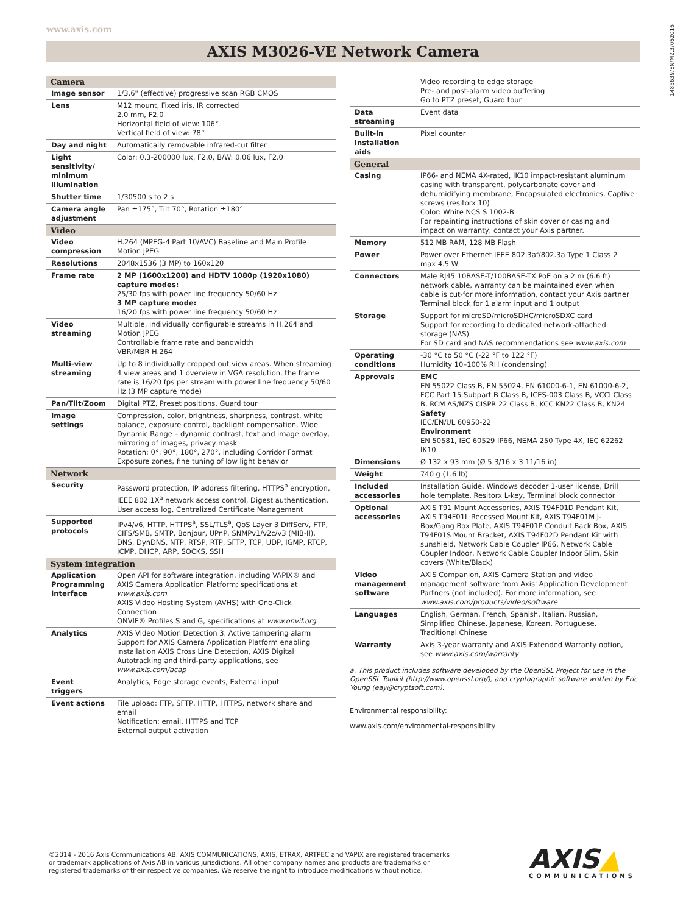www.axis.com
1485639/EN/M2.3/062016
AXIS M3026-VE Network Camera
| Camera | |
| --- | --- |
| Image sensor | 1/3.6" (effective) progressive scan RGB CMOS |
| Lens | M12 mount, Fixed iris, IR corrected 2.0 mm, F2.0 Horizontal field of view: 106° Vertical field of view: 78° |
| Day and night | Automatically removable infrared-cut filter |
| Light sensitivity/ minimum illumination | Color: 0.3-200000 lux, F2.0, B/W: 0.06 lux, F2.0 |
| Shutter time | 1/30500 s to 2 s |
| Camera angle adjustment | Pan ±175°, Tilt 70°, Rotation ±180° |
| Video | |
| Video compression | H.264 (MPEG-4 Part 10/AVC) Baseline and Main Profile Motion JPEG |
| Resolutions | 2048x1536 (3 MP) to 160x120 |
| Frame rate | 2 MP (1600x1200) and HDTV 1080p (1920x1080) capture modes: 25/30 fps with power line frequency 50/60 Hz 3 MP capture mode: 16/20 fps with power line frequency 50/60 Hz |
| Video streaming | Multiple, individually configurable streams in H.264 and Motion JPEG Controllable frame rate and bandwidth VBR/MBR H.264 |
| Multi-view streaming | Up to 8 individually cropped out view areas. When streaming 4 view areas and 1 overview in VGA resolution, the frame rate is 16/20 fps per stream with power line frequency 50/60 Hz (3 MP capture mode) |
| Pan/Tilt/Zoom | Digital PTZ, Preset positions, Guard tour |
| Image settings | Compression, color, brightness, sharpness, contrast, white balance, exposure control, backlight compensation, Wide Dynamic Range – dynamic contrast, text and image overlay, mirroring of images, privacy mask Rotation: 0°, 90°, 180°, 270°, including Corridor Format Exposure zones, fine tuning of low light behavior |
| Network | |
| Security | Password protection, IP address filtering, HTTPS<sup>a</sup> encryption, IEEE 802.1X<sup>a</sup> network access control, Digest authentication, User access log, Centralized Certificate Management |
| Supported protocols | IPv4/v6, HTTP, HTTPS<sup>a</sup>, SSL/TLS<sup>a</sup>, QoS Layer 3 DiffServ, FTP, CIFS/SMB, SMTP, Bonjour, UPnP, SNMPv1/v2c/v3 (MIB-II), DNS, DynDNS, NTP, RTSP, RTP, SFTP, TCP, UDP, IGMP, RTCP, ICMP, DHCP, ARP, SOCKS, SSH |
| System integration | |
| Application Programming Interface | Open API for software integration, including VAPIX® and AXIS Camera Application Platform; specifications at www.axis.com AXIS Video Hosting System (AVHS) with One-Click Connection ONVIF® Profiles S and G, specifications at www.onvif.org |
| Analytics | AXIS Video Motion Detection 3, Active tampering alarm Support for AXIS Camera Application Platform enabling installation AXIS Cross Line Detection, AXIS Digital Autotracking and third-party applications, see www.axis.com/acap |
| Event triggers | Analytics, Edge storage events, External input |
| Event actions | File upload: FTP, SFTP, HTTP, HTTPS, network share and email Notification: email, HTTPS and TCP External output activation |
| | Video recording to edge storage Pre- and post-alarm video buffering Go to PTZ preset, Guard tour |
| Data streaming | Event data |
| Built-in installation aids | Pixel counter |
| General | |
| Casing | IP66- and NEMA 4X-rated, IK10 impact-resistant aluminum casing with transparent, polycarbonate cover and dehumidifying membrane, Encapsulated electronics, Captive screws (resitorx 10) Color: White NCS S 1002-B For repainting instructions of skin cover or casing and impact on warranty, contact your Axis partner. |
| Memory | 512 MB RAM, 128 MB Flash |
| Power | Power over Ethernet IEEE 802.3af/802.3a Type 1 Class 2 max 4.5 W |
| Connectors | Male RJ45 10BASE-T/100BASE-TX PoE on a 2 m (6.6 ft) network cable, warranty can be maintained even when cable is cut-for more information, contact your Axis partner Terminal block for 1 alarm input and 1 output |
| Storage | Support for microSD/microSDHC/microSDXC card Support for recording to dedicated network-attached storage (NAS) For SD card and NAS recommendations see www.axis.com |
| Operating conditions | -30 °C to 50 °C (-22 °F to 122 °F) Humidity 10–100% RH (condensing) |
| Approvals | EMC EN 55022 Class B, EN 55024, EN 61000-6-1, EN 61000-6-2, FCC Part 15 Subpart B Class B, ICES-003 Class B, VCCI Class B, RCM AS/NZS CISPR 22 Class B, KCC KN22 Class B, KN24 Safety IEC/EN/UL 60950-22 Environment EN 50581, IEC 60529 IP66, NEMA 250 Type 4X, IEC 62262 IK10 |
| Dimensions | Ø 132 x 93 mm (Ø 5 3/16 x 3 11/16 in) |
| Weight | 740 g (1.6 lb) |
| Included accessories | Installation Guide, Windows decoder 1-user license, Drill hole template, Resitorx L-key, Terminal block connector |
| Optional accessories | AXIS T91 Mount Accessories, AXIS T94F01D Pendant Kit, AXIS T94F01L Recessed Mount Kit, AXIS T94F01M J-Box/Gang Box Plate, AXIS T94F01P Conduit Back Box, AXIS T94F01S Mount Bracket, AXIS T94F02D Pendant Kit with sunshield, Network Cable Coupler IP66, Network Cable Coupler Indoor, Network Cable Coupler Indoor Slim, Skin covers (White/Black) |
| Video management software | AXIS Companion, AXIS Camera Station and video management software from Axis' Application Development Partners (not included). For more information, see www.axis.com/products/video/software |
| Languages | English, German, French, Spanish, Italian, Russian, Simplified Chinese, Japanese, Korean, Portuguese, Traditional Chinese |
| Warranty | Axis 3-year warranty and AXIS Extended Warranty option, see www.axis.com/warranty |
a. This product includes software developed by the OpenSSL Project for use in the OpenSSL Toolkit (http://www.openssl.org/), and cryptographic software written by Eric Young (eay@cryptsoft.com).
Environmental responsibility:
www.axis.com/environmental-responsibility
©2014 - 2016 Axis Communications AB. AXIS COMMUNICATIONS, AXIS, ETRAX, ARTPEC and VAPIX are registered trademarks
or trademark applications of Axis AB in various jurisdictions. All other company names and products are trademarks or
registered trademarks of their respective companies. We reserve the right to introduce modifications without notice.
AXIS▲
COMMUNICATIONS